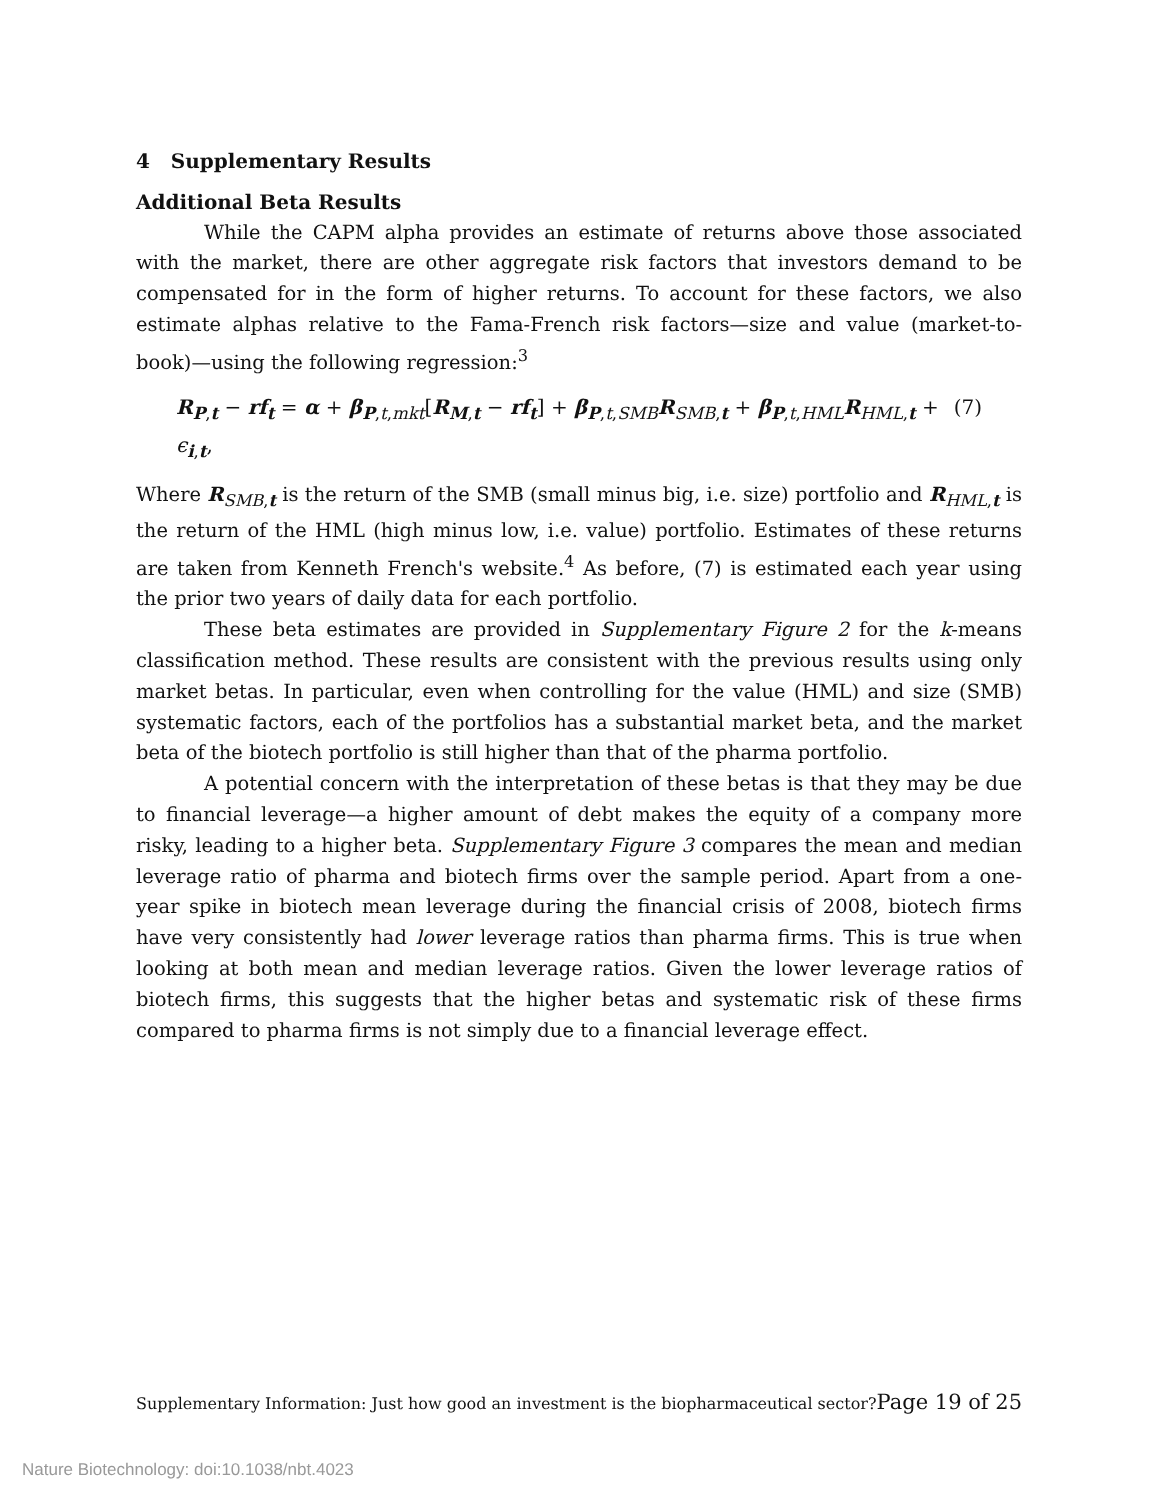4 Supplementary Results
Additional Beta Results
While the CAPM alpha provides an estimate of returns above those associated with the market, there are other aggregate risk factors that investors demand to be compensated for in the form of higher returns. To account for these factors, we also estimate alphas relative to the Fama-French risk factors—size and value (market-to-book)—using the following regression:<sup>3</sup>
R<sub>P,t</sub> − rf<sub>t</sub> = α + β<sub>P,t,mkt</sub>[R<sub>M,t</sub> − rf<sub>t</sub>] + β<sub>P,t,SMB</sub>R<sub>SMB,t</sub> + β<sub>P,t,HML</sub>R<sub>HML,t</sub> + ϵ<sub>i,t</sub>, (7)
Where R<sub>SMB,t</sub> is the return of the SMB (small minus big, i.e. size) portfolio and R<sub>HML,t</sub> is the return of the HML (high minus low, i.e. value) portfolio. Estimates of these returns are taken from Kenneth French's website.<sup>4</sup> As before, (7) is estimated each year using the prior two years of daily data for each portfolio.
These beta estimates are provided in Supplementary Figure 2 for the k-means classification method. These results are consistent with the previous results using only market betas. In particular, even when controlling for the value (HML) and size (SMB) systematic factors, each of the portfolios has a substantial market beta, and the market beta of the biotech portfolio is still higher than that of the pharma portfolio.
A potential concern with the interpretation of these betas is that they may be due to financial leverage—a higher amount of debt makes the equity of a company more risky, leading to a higher beta. Supplementary Figure 3 compares the mean and median leverage ratio of pharma and biotech firms over the sample period. Apart from a one-year spike in biotech mean leverage during the financial crisis of 2008, biotech firms have very consistently had lower leverage ratios than pharma firms. This is true when looking at both mean and median leverage ratios. Given the lower leverage ratios of biotech firms, this suggests that the higher betas and systematic risk of these firms compared to pharma firms is not simply due to a financial leverage effect.
Supplementary Information: Just how good an investment is the biopharmaceutical sector? Page 19 of 25
Nature Biotechnology: doi:10.1038/nbt.4023